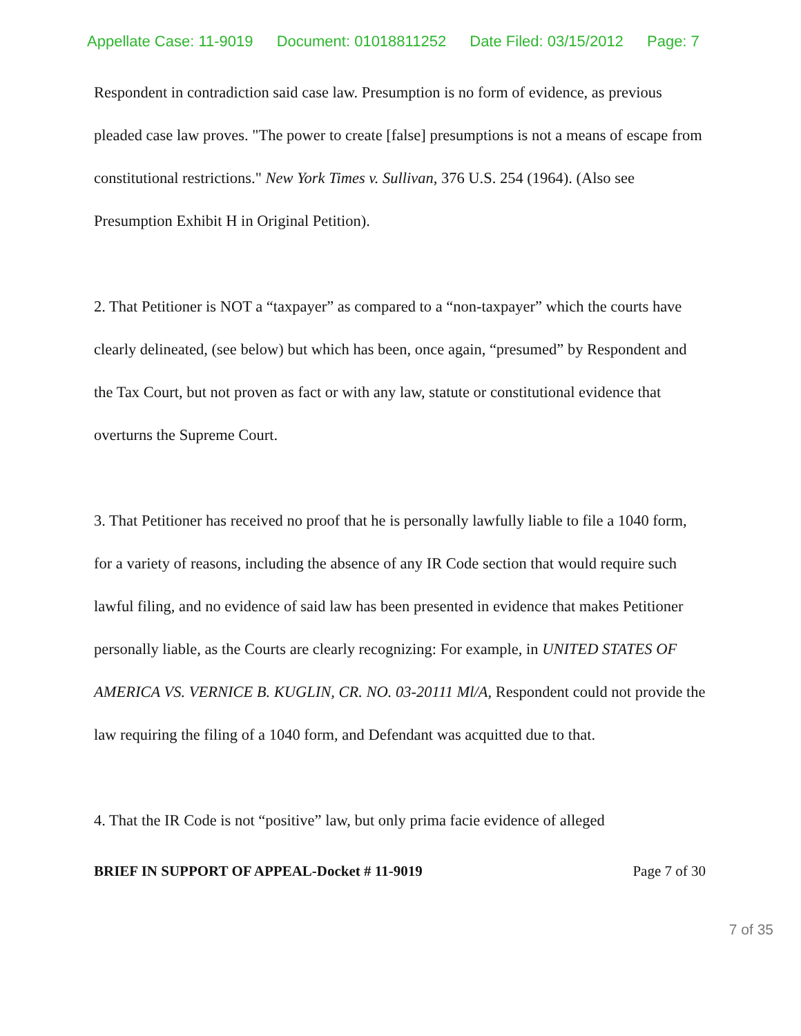Appellate Case: 11-9019 Document: 01018811252 Date Filed: 03/15/2012 Page: 7
Respondent in contradiction said case law. Presumption is no form of evidence, as previous pleaded case law proves. "The power to create [false] presumptions is not a means of escape from constitutional restrictions." New York Times v. Sullivan, 376 U.S. 254 (1964). (Also see Presumption Exhibit H in Original Petition).
2. That Petitioner is NOT a “taxpayer” as compared to a “non-taxpayer” which the courts have clearly delineated, (see below) but which has been, once again, “presumed” by Respondent and the Tax Court, but not proven as fact or with any law, statute or constitutional evidence that overturns the Supreme Court.
3. That Petitioner has received no proof that he is personally lawfully liable to file a 1040 form, for a variety of reasons, including the absence of any IR Code section that would require such lawful filing, and no evidence of said law has been presented in evidence that makes Petitioner personally liable, as the Courts are clearly recognizing: For example, in UNITED STATES OF AMERICA VS. VERNICE B. KUGLIN, CR. NO. 03-20111 Ml/A, Respondent could not provide the law requiring the filing of a 1040 form, and Defendant was acquitted due to that.
4. That the IR Code is not “positive” law, but only prima facie evidence of alleged
BRIEF IN SUPPORT OF APPEAL-Docket # 11-9019 Page 7 of 30
7 of 35